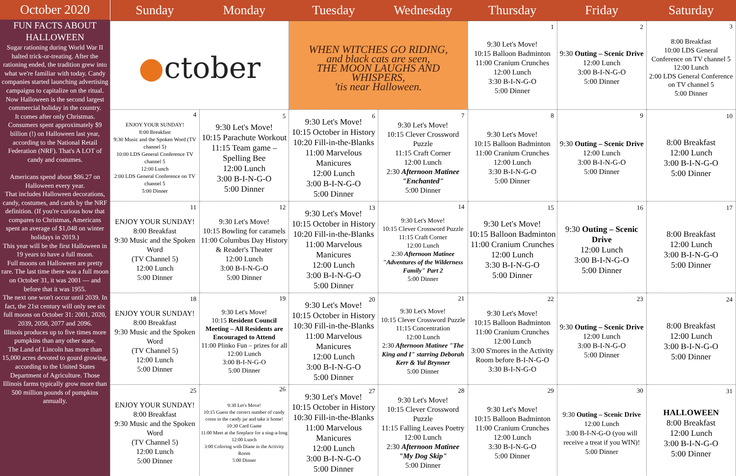October 2020
FUN FACTS ABOUT HALLOWEEN
Sugar rationing during World War II halted trick-or-treating. After the rationing ended, the tradition grew into what we're familiar with today. Candy companies started launching advertising campaigns to capitalize on the ritual.
Now Halloween is the second largest commercial holiday in the country.
It comes after only Christmas. Consumers spent approximately $9 billion (!) on Halloween last year, according to the National Retail Federation (NRF). That's A LOT of candy and costumes.
Americans spend about $86.27 on Halloween every year.
That includes Halloween decorations, candy, costumes, and cards by the NRF definition. (If you're curious how that compares to Christmas, Americans spent an average of $1,048 on winter holidays in 2019.)
This year will be the first Halloween in 19 years to have a full moon.
Full moons on Halloween are pretty rare. The last time there was a full moon on October 31, it was 2001 — and before that it was 1955.
The next one won't occur until 2039. In fact, the 21st century will only see six full moons on October 31: 2001, 2020, 2039, 2058, 2077 and 2096.
Illinois produces up to five times more pumpkins than any other state.
The Land of Lincoln has more than 15,000 acres devoted to gourd growing, according to the United States Department of Agriculture. Those Illinois farms typically grow more than 500 million pounds of pumpkins annually.
| Sunday | Monday | Tuesday | Wednesday | Thursday | Friday | Saturday |
| --- | --- | --- | --- | --- | --- | --- |
| ● ctober | | WHEN WITCHES GO RIDING, and black cats are seen, THE MOON LAUGHS AND WHISPERS, 'tis near Halloween. | | 1 9:30 Let's Move! 10:15 Balloon Badminton 11:00 Cranium Crunches 12:00 Lunch 3:30 B-I-N-G-O 5:00 Dinner | 2 9:30 Outing – Scenic Drive 12:00 Lunch 3:00 B-I-N-G-O 5:00 Dinner | 3 8:00 Breakfast 10:00 LDS General Conference on TV channel 5 12:00 Lunch 2:00 LDS General Conference on TV channel 5 5:00 Dinner |
| 4 ENJOY YOUR SUNDAY! 8:00 Breakfast 9:30 Music and the Spoken Word (TV channel 5) 10:00 LDS General Conference TV channel 5 12:00 Lunch 2:00 LDS General Conference on TV channel 5 5:00 Dinner | 5 9:30 Let's Move! 10:15 Parachute Workout 11:15 Team game – Spelling Bee 12:00 Lunch 3:00 B-I-N-G-O 5:00 Dinner | 6 9:30 Let's Move! 10:15 October in History 10:20 Fill-in-the-Blanks 11:00 Marvelous Manicures 12:00 Lunch 3:00 B-I-N-G-O 5:00 Dinner | 7 9:30 Let's Move! 10:15 Clever Crossword Puzzle 11:15 Craft Corner 12:00 Lunch 2:30 Afternoon Matinee "Enchanted" 5:00 Dinner | 8 9:30 Let's Move! 10:15 Balloon Badminton 11:00 Cranium Crunches 12:00 Lunch 3:30 B-I-N-G-O 5:00 Dinner | 9 9:30 Outing – Scenic Drive 12:00 Lunch 3:00 B-I-N-G-O 5:00 Dinner | 10 8:00 Breakfast 12:00 Lunch 3:00 B-I-N-G-O 5:00 Dinner |
| 11 ENJOY YOUR SUNDAY! 8:00 Breakfast 9:30 Music and the Spoken Word (TV Channel 5) 12:00 Lunch 5:00 Dinner | 12 9:30 Let's Move! 10:15 Bowling for caramels 11:00 Columbus Day History & Reader's Theater 12:00 Lunch 3:00 B-I-N-G-O 5:00 Dinner | 13 9:30 Let's Move! 10:15 October in History 10:20 Fill-in-the-Blanks 11:00 Marvelous Manicures 12:00 Lunch 3:00 B-I-N-G-O 5:00 Dinner | 14 9:30 Let's Move! 10:15 Clever Crossword Puzzle 11:15 Craft Corner 12:00 Lunch 2:30 Afternoon Matinee "Adventures of the Wilderness Family" Part 2 5:00 Dinner | 15 9:30 Let's Move! 10:15 Balloon Badminton 11:00 Cranium Crunches 12:00 Lunch 3:30 B-I-N-G-O 5:00 Dinner | 16 9:30 Outing – Scenic Drive 12:00 Lunch 3:00 B-I-N-G-O 5:00 Dinner | 17 8:00 Breakfast 12:00 Lunch 3:00 B-I-N-G-O 5:00 Dinner |
| 18 ENJOY YOUR SUNDAY! 8:00 Breakfast 9:30 Music and the Spoken Word (TV Channel 5) 12:00 Lunch 5:00 Dinner | 19 9:30 Let's Move! 10:15 Resident Council Meeting – All Residents are Encouraged to Attend 11:00 Plinko Fun – prizes for all 12:00 Lunch 3:00 B-I-N-G-O 5:00 Dinner | 20 9:30 Let's Move! 10:15 October in History 10:30 Fill-in-the-Blanks 11:00 Marvelous Manicures 12:00 Lunch 3:00 B-I-N-G-O 5:00 Dinner | 21 9:30 Let's Move! 10:15 Clever Crossword Puzzle 11:15 Concentration 12:00 Lunch 2:30 Afternoon Matinee "The King and I" starring Deborah Kerr & Yul Brynner 5:00 Dinner | 22 9:30 Let's Move! 10:15 Balloon Badminton 11:00 Cranium Crunches 12:00 Lunch 3:00 S'mores in the Activity Room before B-I-N-G-O 3:30 B-I-N-G-O | 23 9:30 Outing – Scenic Drive 12:00 Lunch 3:00 B-I-N-G-O 5:00 Dinner | 24 8:00 Breakfast 12:00 Lunch 3:00 B-I-N-G-O 5:00 Dinner |
| 25 ENJOY YOUR SUNDAY! 8:00 Breakfast 9:30 Music and the Spoken Word (TV Channel 5) 12:00 Lunch 5:00 Dinner | 26 9:30 Let's Move! 10:15 Guess the correct number of candy corns in the candy jar and take it home! 10:30 Card Game 11:00 Meet at the fireplace for a sing-a-long 12:00 Lunch 3:00 Coloring with Diane in the Activity Room 5:00 Dinner | 27 9:30 Let's Move! 10:15 October in History 10:30 Fill-in-the-Blanks 11:00 Marvelous Manicures 12:00 Lunch 3:00 B-I-N-G-O 5:00 Dinner | 28 9:30 Let's Move! 10:15 Clever Crossword Puzzle 11:15 Falling Leaves Poetry 12:00 Lunch 2:30 Afternoon Matinee "My Dog Skip" 5:00 Dinner | 29 9:30 Let's Move! 10:15 Balloon Badminton 11:00 Cranium Crunches 12:00 Lunch 3:30 B-I-N-G-O 5:00 Dinner | 30 9:30 Outing – Scenic Drive 12:00 Lunch 3:00 B-I-N-G-O (you will receive a treat if you WIN)! 5:00 Dinner | 31 HALLOWEEN 8:00 Breakfast 12:00 Lunch 3:00 B-I-N-G-O 5:00 Dinner |